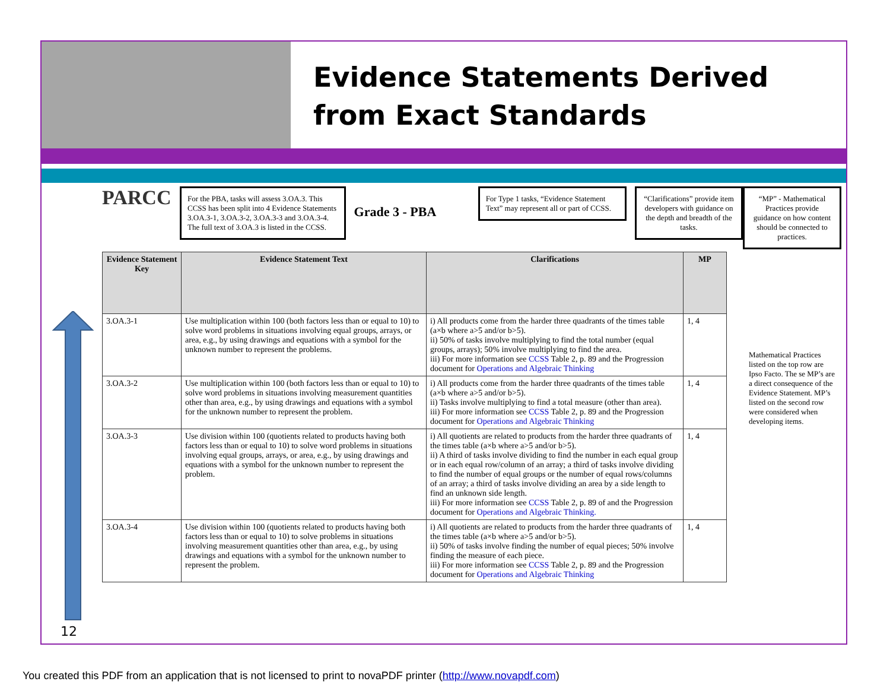Evidence Statements Derived from Exact Standards
PARCC
For the PBA, tasks will assess 3.OA.3. This CCSS has been split into 4 Evidence Statements 3.OA.3-1, 3.OA.3-2, 3.OA.3-3 and 3.OA.3-4. The full text of 3.OA.3 is listed in the CCSS.
Grade 3 - PBA
For Type 1 tasks, “Evidence Statement Text” may represent all or part of CCSS.
“Clarifications” provide item developers with guidance on the depth and breadth of the tasks.
| Evidence Statement Key | Evidence Statement Text | Clarifications | MP |
| --- | --- | --- | --- |
| 3.OA.3-1 | Use multiplication within 100 (both factors less than or equal to 10) to solve word problems in situations involving equal groups, arrays, or area, e.g., by using drawings and equations with a symbol for the unknown number to represent the problems. | i) All products come from the harder three quadrants of the times table (a×b where a>5 and/or b>5). ii) 50% of tasks involve multiplying to find the total number (equal groups, arrays); 50% involve multiplying to find the area. iii) For more information see CCSS Table 2, p. 89 and the Progression document for Operations and Algebraic Thinking | 1, 4 |
| 3.OA.3-2 | Use multiplication within 100 (both factors less than or equal to 10) to solve word problems in situations involving measurement quantities other than area, e.g., by using drawings and equations with a symbol for the unknown number to represent the problem. | i) All products come from the harder three quadrants of the times table (a×b where a>5 and/or b>5). ii) Tasks involve multiplying to find a total measure (other than area). iii) For more information see CCSS Table 2, p. 89 and the Progression document for Operations and Algebraic Thinking | 1, 4 |
| 3.OA.3-3 | Use division within 100 (quotients related to products having both factors less than or equal to 10) to solve word problems in situations involving equal groups, arrays, or area, e.g., by using drawings and equations with a symbol for the unknown number to represent the problem. | i) All quotients are related to products from the harder three quadrants of the times table (a×b where a>5 and/or b>5). ii) A third of tasks involve dividing to find the number in each equal group or in each equal row/column of an array; a third of tasks involve dividing to find the number of equal groups or the number of equal rows/columns of an array; a third of tasks involve dividing an area by a side length to find an unknown side length. iii) For more information see CCSS Table 2, p. 89 of and the Progression document for Operations and Algebraic Thinking. | 1, 4 |
| 3.OA.3-4 | Use division within 100 (quotients related to products having both factors less than or equal to 10) to solve problems in situations involving measurement quantities other than area, e.g., by using drawings and equations with a symbol for the unknown number to represent the problem. | i) All quotients are related to products from the harder three quadrants of the times table (a×b where a>5 and/or b>5). ii) 50% of tasks involve finding the number of equal pieces; 50% involve finding the measure of each piece. iii) For more information see CCSS Table 2, p. 89 and the Progression document for Operations and Algebraic Thinking | 1, 4 |
“MP” - Mathematical Practices provide guidance on how content should be connected to practices.
Mathematical Practices listed on the top row are Ipso Facto. The se MP’s are a direct consequence of the Evidence Statement. MP’s listed on the second row were considered when developing items.
12
You created this PDF from an application that is not licensed to print to novaPDF printer (http://www.novapdf.com)